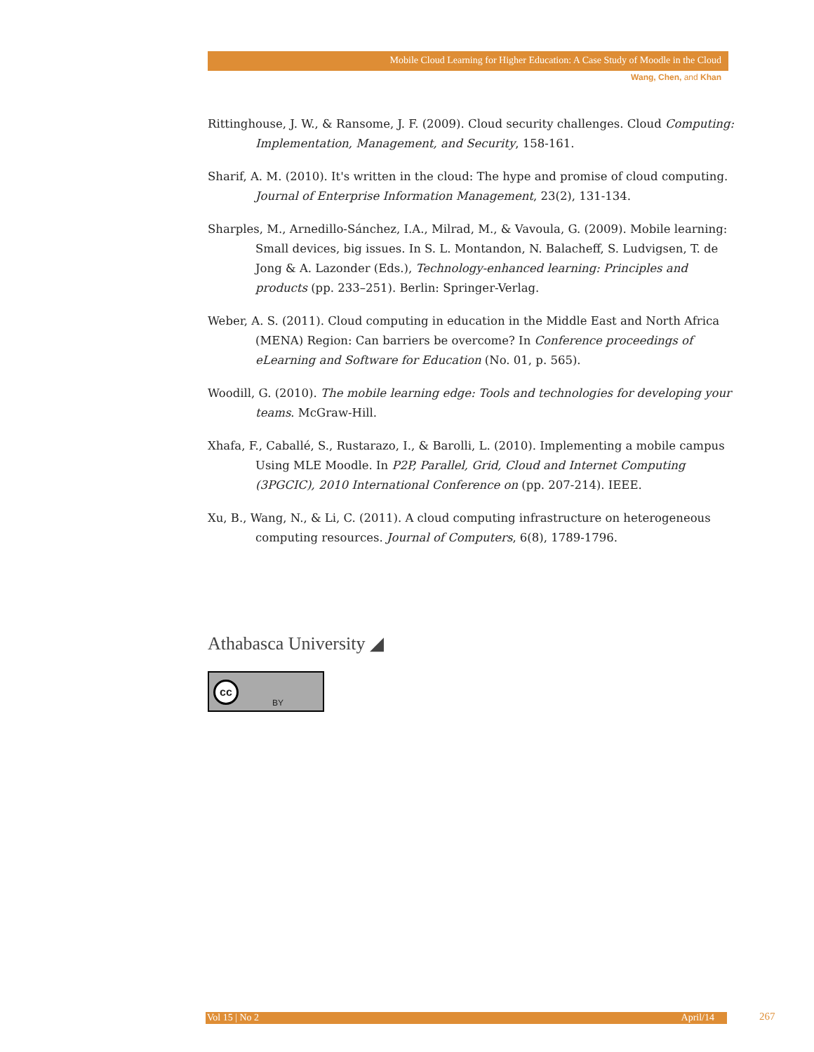Mobile Cloud Learning for Higher Education: A Case Study of Moodle in the Cloud
Wang, Chen, and Khan
Rittinghouse, J. W., & Ransome, J. F. (2009). Cloud security challenges. Cloud Computing: Implementation, Management, and Security, 158-161.
Sharif, A. M. (2010). It's written in the cloud: The hype and promise of cloud computing. Journal of Enterprise Information Management, 23(2), 131-134.
Sharples, M., Arnedillo-Sánchez, I.A., Milrad, M., & Vavoula, G. (2009). Mobile learning: Small devices, big issues. In S. L. Montandon, N. Balacheff, S. Ludvigsen, T. de Jong & A. Lazonder (Eds.), Technology-enhanced learning: Principles and products (pp. 233–251). Berlin: Springer-Verlag.
Weber, A. S. (2011). Cloud computing in education in the Middle East and North Africa (MENA) Region: Can barriers be overcome? In Conference proceedings of eLearning and Software for Education (No. 01, p. 565).
Woodill, G. (2010). The mobile learning edge: Tools and technologies for developing your teams. McGraw-Hill.
Xhafa, F., Caballé, S., Rustarazo, I., & Barolli, L. (2010). Implementing a mobile campus Using MLE Moodle. In P2P, Parallel, Grid, Cloud and Internet Computing (3PGCIC), 2010 International Conference on (pp. 207-214). IEEE.
Xu, B., Wang, N., & Li, C. (2011). A cloud computing infrastructure on heterogeneous computing resources. Journal of Computers, 6(8), 1789-1796.
Athabasca University ◢
cc
BY
Vol 15 | No 2 April/14 267